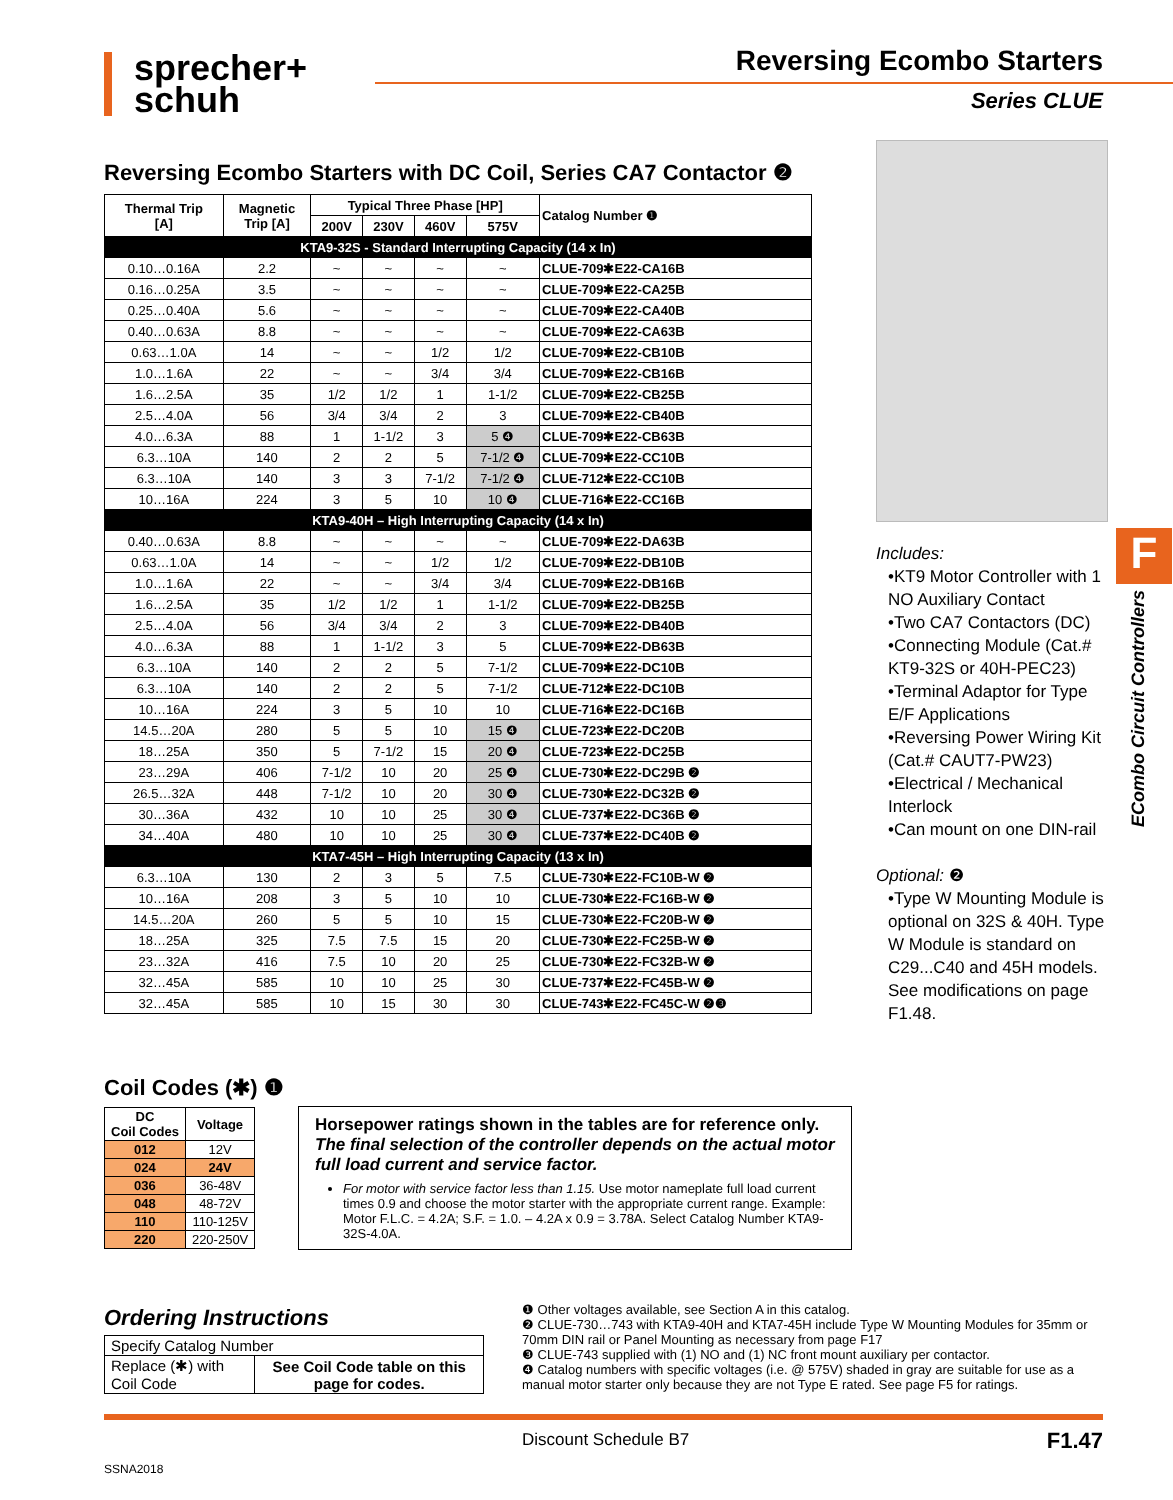sprecher+
schuh
Reversing Ecombo Starters
Series CLUE
Reversing Ecombo Starters with DC Coil, Series CA7 Contactor ❷
| Thermal Trip [A] | Magnetic Trip [A] | Typical Three Phase [HP] | | | | Catalog Number ❶ |
| --- | --- | --- | --- | --- | --- | --- |
| | | 200V | 230V | 460V | 575V | |
| KTA9-32S - Standard Interrupting Capacity (14 x In) | | | | | | |
| 0.10…0.16A | 2.2 | ~ | ~ | ~ | ~ | CLUE-709✱E22-CA16B |
| 0.16…0.25A | 3.5 | ~ | ~ | ~ | ~ | CLUE-709✱E22-CA25B |
| 0.25…0.40A | 5.6 | ~ | ~ | ~ | ~ | CLUE-709✱E22-CA40B |
| 0.40…0.63A | 8.8 | ~ | ~ | ~ | ~ | CLUE-709✱E22-CA63B |
| 0.63…1.0A | 14 | ~ | ~ | 1/2 | 1/2 | CLUE-709✱E22-CB10B |
| 1.0…1.6A | 22 | ~ | ~ | 3/4 | 3/4 | CLUE-709✱E22-CB16B |
| 1.6…2.5A | 35 | 1/2 | 1/2 | 1 | 1-1/2 | CLUE-709✱E22-CB25B |
| 2.5…4.0A | 56 | 3/4 | 3/4 | 2 | 3 | CLUE-709✱E22-CB40B |
| 4.0…6.3A | 88 | 1 | 1-1/2 | 3 | 5 ❹ | CLUE-709✱E22-CB63B |
| 6.3…10A | 140 | 2 | 2 | 5 | 7-1/2 ❹ | CLUE-709✱E22-CC10B |
| 6.3…10A | 140 | 3 | 3 | 7-1/2 | 7-1/2 ❹ | CLUE-712✱E22-CC10B |
| 10…16A | 224 | 3 | 5 | 10 | 10 ❹ | CLUE-716✱E22-CC16B |
| KTA9-40H – High Interrupting Capacity (14 x In) | | | | | | |
| 0.40…0.63A | 8.8 | ~ | ~ | ~ | ~ | CLUE-709✱E22-DA63B |
| 0.63…1.0A | 14 | ~ | ~ | 1/2 | 1/2 | CLUE-709✱E22-DB10B |
| 1.0…1.6A | 22 | ~ | ~ | 3/4 | 3/4 | CLUE-709✱E22-DB16B |
| 1.6…2.5A | 35 | 1/2 | 1/2 | 1 | 1-1/2 | CLUE-709✱E22-DB25B |
| 2.5…4.0A | 56 | 3/4 | 3/4 | 2 | 3 | CLUE-709✱E22-DB40B |
| 4.0…6.3A | 88 | 1 | 1-1/2 | 3 | 5 | CLUE-709✱E22-DB63B |
| 6.3…10A | 140 | 2 | 2 | 5 | 7-1/2 | CLUE-709✱E22-DC10B |
| 6.3…10A | 140 | 2 | 2 | 5 | 7-1/2 | CLUE-712✱E22-DC10B |
| 10…16A | 224 | 3 | 5 | 10 | 10 | CLUE-716✱E22-DC16B |
| 14.5…20A | 280 | 5 | 5 | 10 | 15 ❹ | CLUE-723✱E22-DC20B |
| 18…25A | 350 | 5 | 7-1/2 | 15 | 20 ❹ | CLUE-723✱E22-DC25B |
| 23…29A | 406 | 7-1/2 | 10 | 20 | 25 ❹ | CLUE-730✱E22-DC29B ❷ |
| 26.5…32A | 448 | 7-1/2 | 10 | 20 | 30 ❹ | CLUE-730✱E22-DC32B ❷ |
| 30…36A | 432 | 10 | 10 | 25 | 30 ❹ | CLUE-737✱E22-DC36B ❷ |
| 34…40A | 480 | 10 | 10 | 25 | 30 ❹ | CLUE-737✱E22-DC40B ❷ |
| KTA7-45H – High Interrupting Capacity (13 x In) | | | | | | |
| 6.3…10A | 130 | 2 | 3 | 5 | 7.5 | CLUE-730✱E22-FC10B-W ❷ |
| 10…16A | 208 | 3 | 5 | 10 | 10 | CLUE-730✱E22-FC16B-W ❷ |
| 14.5…20A | 260 | 5 | 5 | 10 | 15 | CLUE-730✱E22-FC20B-W ❷ |
| 18…25A | 325 | 7.5 | 7.5 | 15 | 20 | CLUE-730✱E22-FC25B-W ❷ |
| 23…32A | 416 | 7.5 | 10 | 20 | 25 | CLUE-730✱E22-FC32B-W ❷ |
| 32…45A | 585 | 10 | 10 | 25 | 30 | CLUE-737✱E22-FC45B-W ❷ |
| 32…45A | 585 | 10 | 15 | 30 | 30 | CLUE-743✱E22-FC45C-W ❷❸ |
Includes:
•KT9 Motor Controller with 1 NO Auxiliary Contact
•Two CA7 Contactors (DC)
•Connecting Module (Cat.# KT9-32S or 40H-PEC23)
•Terminal Adaptor for Type E/F Applications
•Reversing Power Wiring Kit (Cat.# CAUT7-PW23)
•Electrical / Mechanical Interlock
•Can mount on one DIN-rail
Optional: ❷
•Type W Mounting Module is optional on 32S & 40H. Type W Module is standard on C29...C40 and 45H models. See modifications on page F1.48.
F
ECombo Circuit Controllers
Coil Codes (✱) ❶
| DC Coil Codes | Voltage |
| --- | --- |
| 012 | 12V |
| 024 | 24V |
| 036 | 36-48V |
| 048 | 48-72V |
| 110 | 110-125V |
| 220 | 220-250V |
Horsepower ratings shown in the tables are for reference only. The final selection of the controller depends on the actual motor full load current and service factor.
For motor with service factor less than 1.15. Use motor nameplate full load current times 0.9 and choose the motor starter with the appropriate current range. Example: Motor F.L.C. = 4.2A; S.F. = 1.0. – 4.2A x 0.9 = 3.78A. Select Catalog Number KTA9-32S-4.0A.
Ordering Instructions
| Specify Catalog Number | |
| Replace (✱) with Coil Code | See Coil Code table on this page for codes. |
❶ Other voltages available, see Section A in this catalog.
❷ CLUE-730…743 with KTA9-40H and KTA7-45H include Type W Mounting Modules for 35mm or 70mm DIN rail or Panel Mounting as necessary from page F17
❸ CLUE-743 supplied with (1) NO and (1) NC front mount auxiliary per contactor.
❹ Catalog numbers with specific voltages (i.e. @ 575V) shaded in gray are suitable for use as a manual motor starter only because they are not Type E rated. See page F5 for ratings.
Discount Schedule B7 F1.47
SSNA2018